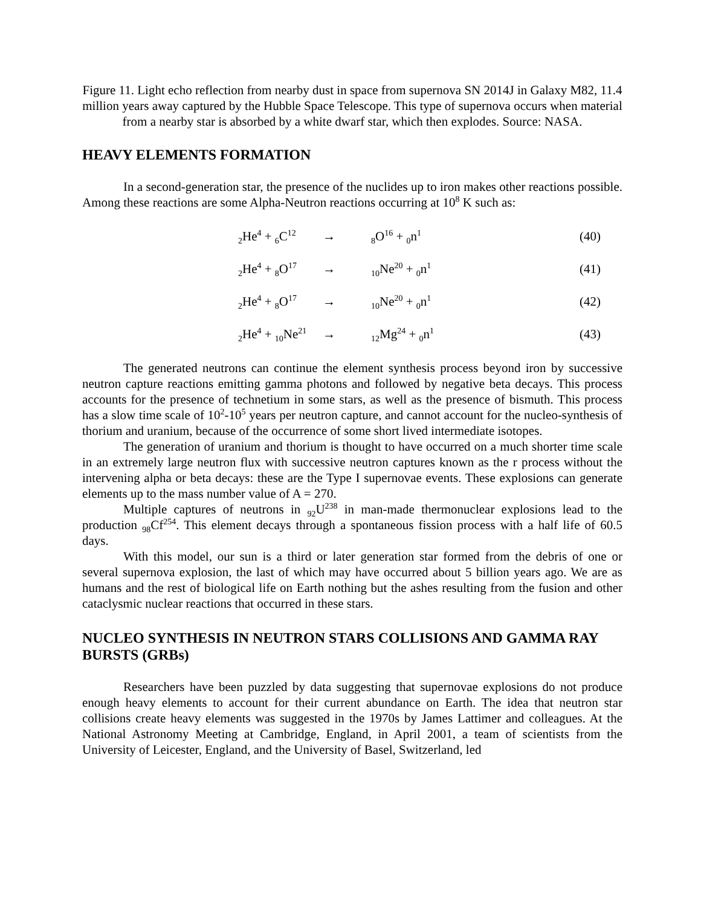Figure 11. Light echo reflection from nearby dust in space from supernova SN 2014J in Galaxy M82, 11.4 million years away captured by the Hubble Space Telescope. This type of supernova occurs when material from a nearby star is absorbed by a white dwarf star, which then explodes. Source: NASA.
HEAVY ELEMENTS FORMATION
In a second-generation star, the presence of the nuclides up to iron makes other reactions possible. Among these reactions are some Alpha-Neutron reactions occurring at 10<sup>8</sup> K such as:
| <sub>2</sub>He<sup>4</sup> + <sub>6</sub>C<sup>12</sup> | → | <sub>8</sub>O<sup>16</sup> + <sub>0</sub>n<sup>1</sup> | (40) |
| <sub>2</sub>He<sup>4</sup> + <sub>8</sub>O<sup>17</sup> | → | <sub>10</sub>Ne<sup>20</sup> + <sub>0</sub>n<sup>1</sup> | (41) |
| <sub>2</sub>He<sup>4</sup> + <sub>8</sub>O<sup>17</sup> | → | <sub>10</sub>Ne<sup>20</sup> + <sub>0</sub>n<sup>1</sup> | (42) |
| <sub>2</sub>He<sup>4</sup> + <sub>10</sub>Ne<sup>21</sup> | → | <sub>12</sub>Mg<sup>24</sup> + <sub>0</sub>n<sup>1</sup> | (43) |
The generated neutrons can continue the element synthesis process beyond iron by successive neutron capture reactions emitting gamma photons and followed by negative beta decays. This process accounts for the presence of technetium in some stars, as well as the presence of bismuth. This process has a slow time scale of 10<sup>2</sup>-10<sup>5</sup> years per neutron capture, and cannot account for the nucleo-synthesis of thorium and uranium, because of the occurrence of some short lived intermediate isotopes.
The generation of uranium and thorium is thought to have occurred on a much shorter time scale in an extremely large neutron flux with successive neutron captures known as the r process without the intervening alpha or beta decays: these are the Type I supernovae events. These explosions can generate elements up to the mass number value of A = 270.
Multiple captures of neutrons in <sub>92</sub>U<sup>238</sup> in man-made thermonuclear explosions lead to the production <sub>98</sub>Cf<sup>254</sup>. This element decays through a spontaneous fission process with a half life of 60.5 days.
With this model, our sun is a third or later generation star formed from the debris of one or several supernova explosion, the last of which may have occurred about 5 billion years ago. We are as humans and the rest of biological life on Earth nothing but the ashes resulting from the fusion and other cataclysmic nuclear reactions that occurred in these stars.
NUCLEO SYNTHESIS IN NEUTRON STARS COLLISIONS AND GAMMA RAY BURSTS (GRBs)
Researchers have been puzzled by data suggesting that supernovae explosions do not produce enough heavy elements to account for their current abundance on Earth. The idea that neutron star collisions create heavy elements was suggested in the 1970s by James Lattimer and colleagues. At the National Astronomy Meeting at Cambridge, England, in April 2001, a team of scientists from the University of Leicester, England, and the University of Basel, Switzerland, led